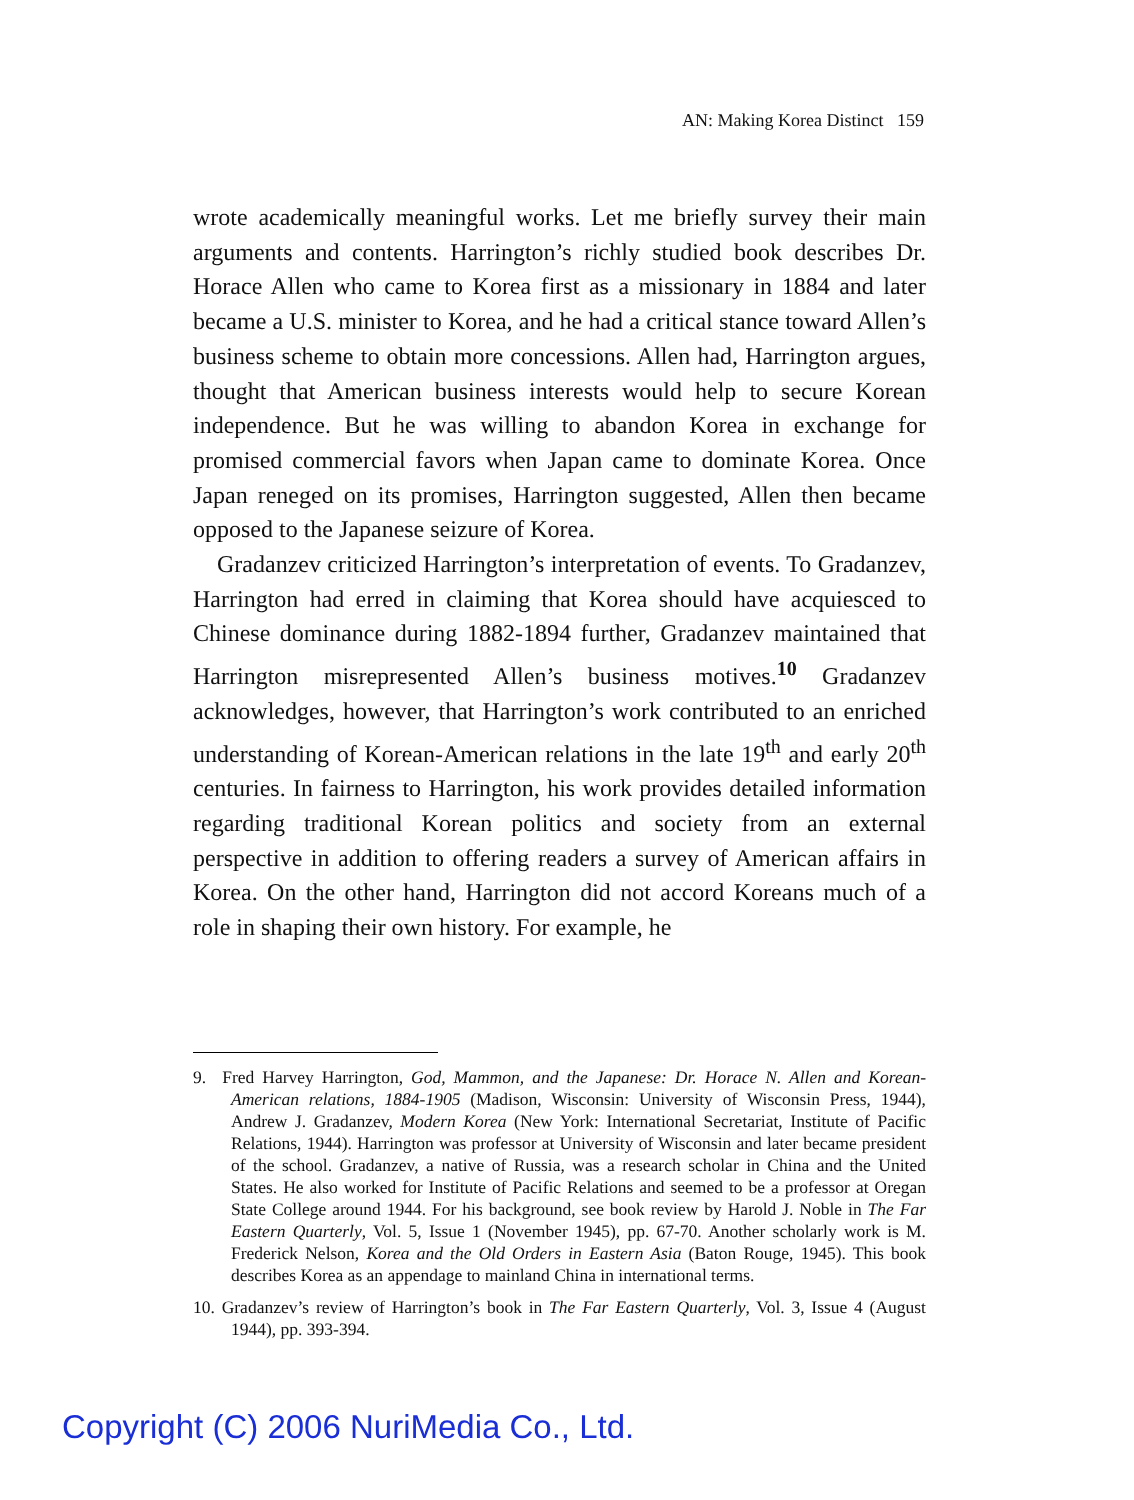AN: Making Korea Distinct 159
wrote academically meaningful works. Let me briefly survey their main arguments and contents. Harrington’s richly studied book describes Dr. Horace Allen who came to Korea first as a missionary in 1884 and later became a U.S. minister to Korea, and he had a critical stance toward Allen’s business scheme to obtain more concessions. Allen had, Harrington argues, thought that American business interests would help to secure Korean independence. But he was willing to abandon Korea in exchange for promised commercial favors when Japan came to dominate Korea. Once Japan reneged on its promises, Harrington suggested, Allen then became opposed to the Japanese seizure of Korea.
Gradanzev criticized Harrington’s interpretation of events. To Gradanzev, Harrington had erred in claiming that Korea should have acquiesced to Chinese dominance during 1882-1894 further, Gradanzev maintained that Harrington misrepresented Allen’s business motives.<sup>10</sup> Gradanzev acknowledges, however, that Harrington’s work contributed to an enriched understanding of Korean-American relations in the late 19<sup>th</sup> and early 20<sup>th</sup> centuries. In fairness to Harrington, his work provides detailed information regarding traditional Korean politics and society from an external perspective in addition to offering readers a survey of American affairs in Korea. On the other hand, Harrington did not accord Koreans much of a role in shaping their own history. For example, he
9. Fred Harvey Harrington, God, Mammon, and the Japanese: Dr. Horace N. Allen and Korean-American relations, 1884-1905 (Madison, Wisconsin: University of Wisconsin Press, 1944), Andrew J. Gradanzev, Modern Korea (New York: International Secretariat, Institute of Pacific Relations, 1944). Harrington was professor at University of Wisconsin and later became president of the school. Gradanzev, a native of Russia, was a research scholar in China and the United States. He also worked for Institute of Pacific Relations and seemed to be a professor at Oregan State College around 1944. For his background, see book review by Harold J. Noble in The Far Eastern Quarterly, Vol. 5, Issue 1 (November 1945), pp. 67-70. Another scholarly work is M. Frederick Nelson, Korea and the Old Orders in Eastern Asia (Baton Rouge, 1945). This book describes Korea as an appendage to mainland China in international terms.
10. Gradanzev’s review of Harrington’s book in The Far Eastern Quarterly, Vol. 3, Issue 4 (August 1944), pp. 393-394.
Copyright (C) 2006 NuriMedia Co., Ltd.